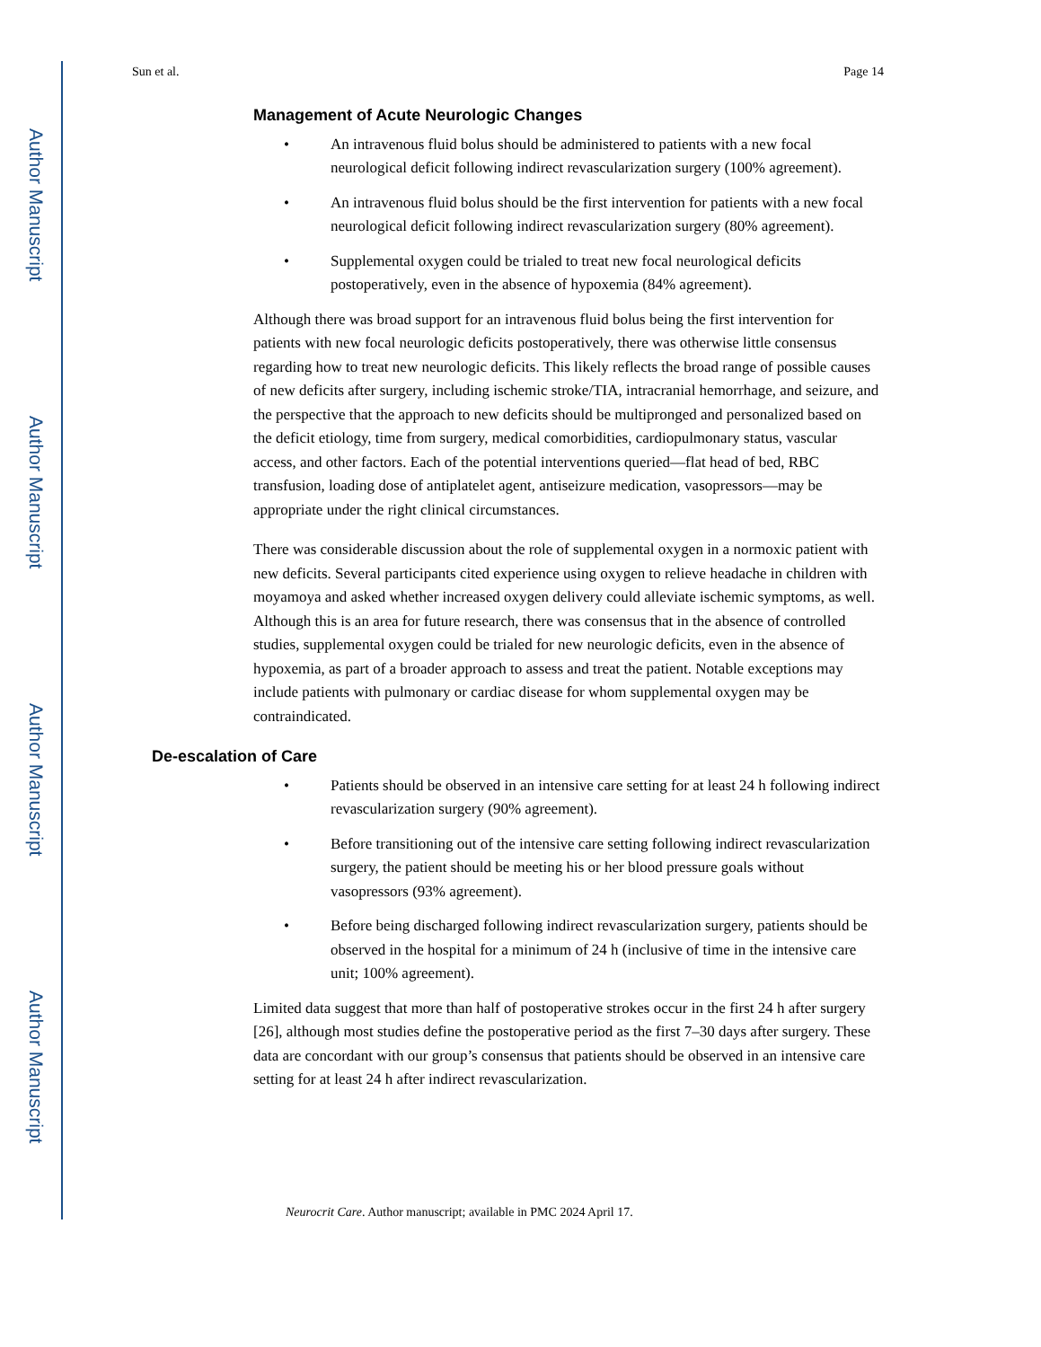Author Manuscript
Author Manuscript
Author Manuscript
Author Manuscript
Sun et al. Page 14
Management of Acute Neurologic Changes
• An intravenous fluid bolus should be administered to patients with a new focal neurological deficit following indirect revascularization surgery (100% agreement).
• An intravenous fluid bolus should be the first intervention for patients with a new focal neurological deficit following indirect revascularization surgery (80% agreement).
• Supplemental oxygen could be trialed to treat new focal neurological deficits postoperatively, even in the absence of hypoxemia (84% agreement).
Although there was broad support for an intravenous fluid bolus being the first intervention for patients with new focal neurologic deficits postoperatively, there was otherwise little consensus regarding how to treat new neurologic deficits. This likely reflects the broad range of possible causes of new deficits after surgery, including ischemic stroke/TIA, intracranial hemorrhage, and seizure, and the perspective that the approach to new deficits should be multipronged and personalized based on the deficit etiology, time from surgery, medical comorbidities, cardiopulmonary status, vascular access, and other factors. Each of the potential interventions queried—flat head of bed, RBC transfusion, loading dose of antiplatelet agent, antiseizure medication, vasopressors—may be appropriate under the right clinical circumstances.
There was considerable discussion about the role of supplemental oxygen in a normoxic patient with new deficits. Several participants cited experience using oxygen to relieve headache in children with moyamoya and asked whether increased oxygen delivery could alleviate ischemic symptoms, as well. Although this is an area for future research, there was consensus that in the absence of controlled studies, supplemental oxygen could be trialed for new neurologic deficits, even in the absence of hypoxemia, as part of a broader approach to assess and treat the patient. Notable exceptions may include patients with pulmonary or cardiac disease for whom supplemental oxygen may be contraindicated.
De-escalation of Care
• Patients should be observed in an intensive care setting for at least 24 h following indirect revascularization surgery (90% agreement).
• Before transitioning out of the intensive care setting following indirect revascularization surgery, the patient should be meeting his or her blood pressure goals without vasopressors (93% agreement).
• Before being discharged following indirect revascularization surgery, patients should be observed in the hospital for a minimum of 24 h (inclusive of time in the intensive care unit; 100% agreement).
Limited data suggest that more than half of postoperative strokes occur in the first 24 h after surgery [26], although most studies define the postoperative period as the first 7–30 days after surgery. These data are concordant with our group’s consensus that patients should be observed in an intensive care setting for at least 24 h after indirect revascularization.
Neurocrit Care. Author manuscript; available in PMC 2024 April 17.